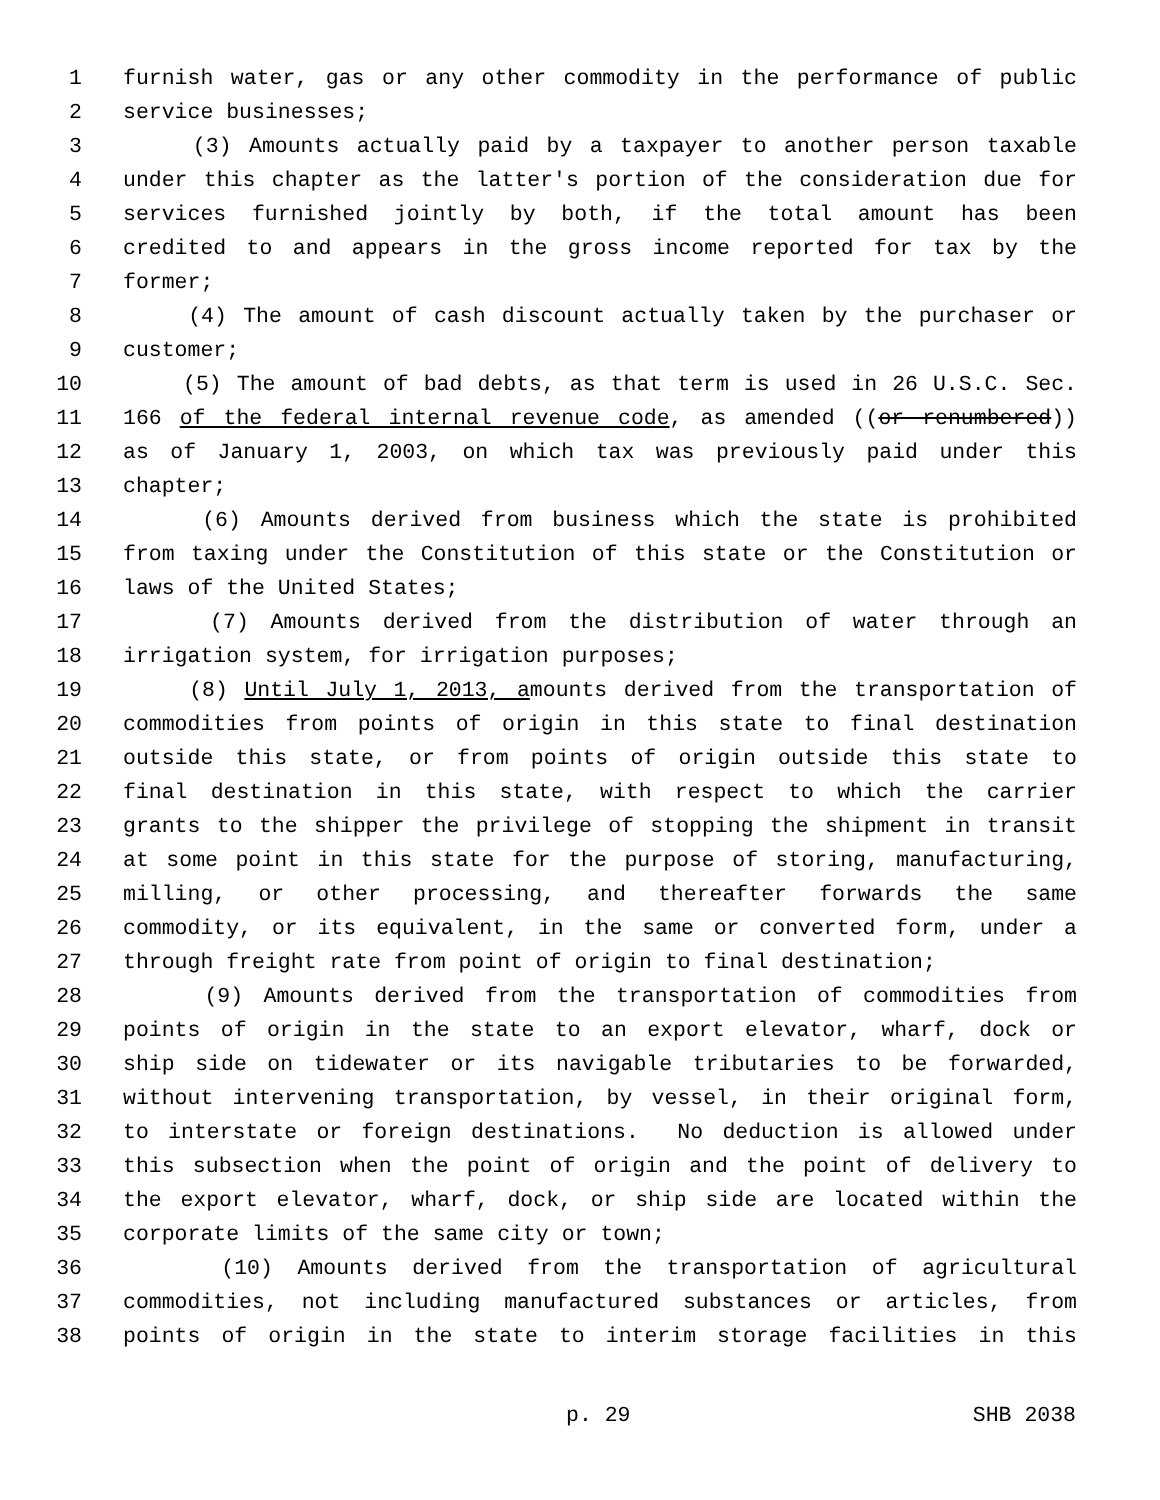1 furnish water, gas or any other commodity in the performance of public
2 service businesses;
3 (3) Amounts actually paid by a taxpayer to another person taxable
4 under this chapter as the latter's portion of the consideration due for
5 services furnished jointly by both, if the total amount has been
6 credited to and appears in the gross income reported for tax by the
7 former;
8 (4) The amount of cash discount actually taken by the purchaser or
9 customer;
10 (5) The amount of bad debts, as that term is used in 26 U.S.C. Sec.
11 166 of the federal internal revenue code, as amended ((or renumbered))
12 as of January 1, 2003, on which tax was previously paid under this
13 chapter;
14 (6) Amounts derived from business which the state is prohibited
15 from taxing under the Constitution of this state or the Constitution or
16 laws of the United States;
17 (7) Amounts derived from the distribution of water through an
18 irrigation system, for irrigation purposes;
19 (8) Until July 1, 2013, amounts derived from the transportation of
20 commodities from points of origin in this state to final destination
21 outside this state, or from points of origin outside this state to
22 final destination in this state, with respect to which the carrier
23 grants to the shipper the privilege of stopping the shipment in transit
24 at some point in this state for the purpose of storing, manufacturing,
25 milling, or other processing, and thereafter forwards the same
26 commodity, or its equivalent, in the same or converted form, under a
27 through freight rate from point of origin to final destination;
28 (9) Amounts derived from the transportation of commodities from
29 points of origin in the state to an export elevator, wharf, dock or
30 ship side on tidewater or its navigable tributaries to be forwarded,
31 without intervening transportation, by vessel, in their original form,
32 to interstate or foreign destinations. No deduction is allowed under
33 this subsection when the point of origin and the point of delivery to
34 the export elevator, wharf, dock, or ship side are located within the
35 corporate limits of the same city or town;
36 (10) Amounts derived from the transportation of agricultural
37 commodities, not including manufactured substances or articles, from
38 points of origin in the state to interim storage facilities in this
p. 29 SHB 2038